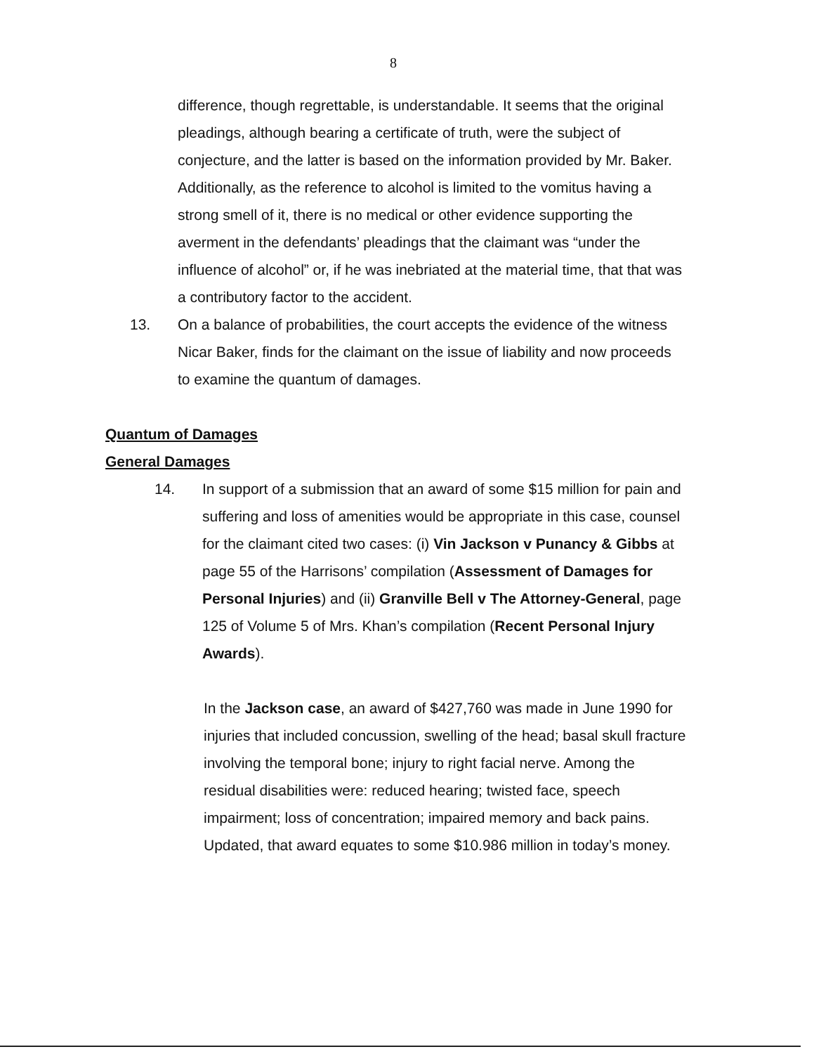8
difference, though regrettable, is understandable. It seems that the original pleadings, although bearing a certificate of truth, were the subject of conjecture, and the latter is based on the information provided by Mr. Baker.
Additionally, as the reference to alcohol is limited to the vomitus having a strong smell of it, there is no medical or other evidence supporting the averment in the defendants’ pleadings that the claimant was “under the influence of alcohol” or, if he was inebriated at the material time, that that was a contributory factor to the accident.
13. On a balance of probabilities, the court accepts the evidence of the witness Nicar Baker, finds for the claimant on the issue of liability and now proceeds to examine the quantum of damages.
Quantum of Damages
General Damages
14. In support of a submission that an award of some $15 million for pain and suffering and loss of amenities would be appropriate in this case, counsel for the claimant cited two cases: (i) Vin Jackson v Punancy & Gibbs at page 55 of the Harrisons’ compilation (Assessment of Damages for Personal Injuries) and (ii) Granville Bell v The Attorney-General, page 125 of Volume 5 of Mrs. Khan’s compilation (Recent Personal Injury Awards).
In the Jackson case, an award of $427,760 was made in June 1990 for injuries that included concussion, swelling of the head; basal skull fracture involving the temporal bone; injury to right facial nerve. Among the residual disabilities were: reduced hearing; twisted face, speech impairment; loss of concentration; impaired memory and back pains. Updated, that award equates to some $10.986 million in today’s money.